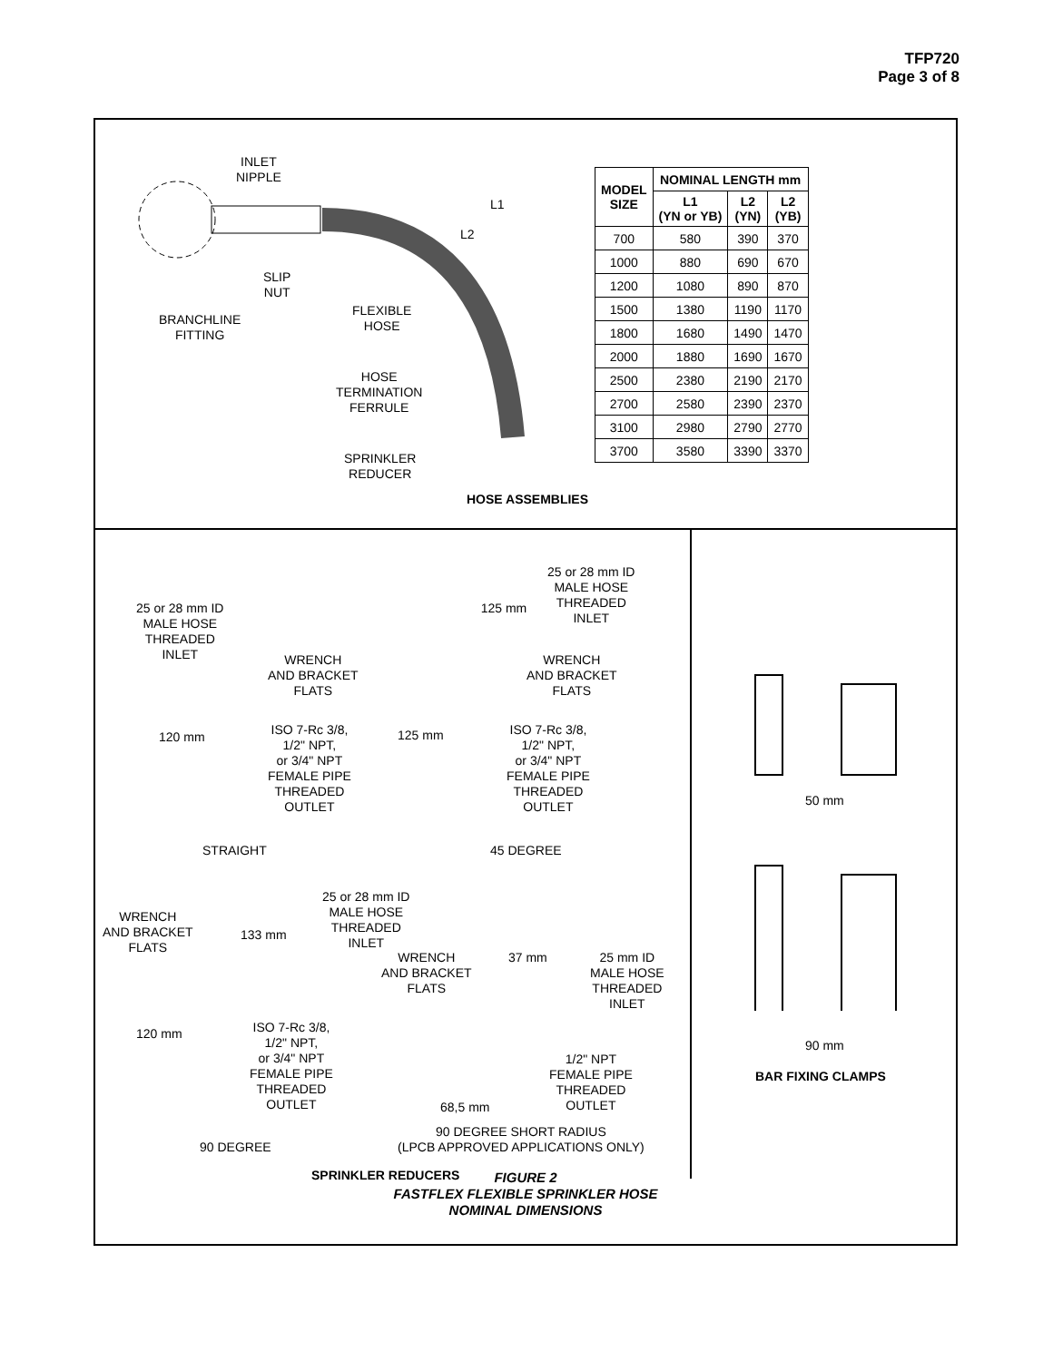TFP720
Page 3 of 8
INLET
NIPPLE
L1
L2
SLIP
NUT
BRANCHLINE
FITTING
FLEXIBLE
HOSE
HOSE
TERMINATION
FERRULE
SPRINKLER
REDUCER
HOSE ASSEMBLIES
| MODEL SIZE | NOMINAL LENGTH mm | | |
| --- | --- | --- | --- |
| | L1 (YN or YB) | L2 (YN) | L2 (YB) |
| 700 | 580 | 390 | 370 |
| 1000 | 880 | 690 | 670 |
| 1200 | 1080 | 890 | 870 |
| 1500 | 1380 | 1190 | 1170 |
| 1800 | 1680 | 1490 | 1470 |
| 2000 | 1880 | 1690 | 1670 |
| 2500 | 2380 | 2190 | 2170 |
| 2700 | 2580 | 2390 | 2370 |
| 3100 | 2980 | 2790 | 2770 |
| 3700 | 3580 | 3390 | 3370 |
25 or 28 mm ID
MALE HOSE
THREADED
INLET
WRENCH
AND BRACKET
FLATS
120 mm
ISO 7-Rc 3/8,
1/2" NPT,
or 3/4" NPT
FEMALE PIPE
THREADED
OUTLET
STRAIGHT
125 mm
25 or 28 mm ID
MALE HOSE
THREADED
INLET
WRENCH
AND BRACKET
FLATS
125 mm
ISO 7-Rc 3/8,
1/2" NPT,
or 3/4" NPT
FEMALE PIPE
THREADED
OUTLET
45 DEGREE
25 or 28 mm ID
MALE HOSE
THREADED
INLET
WRENCH
AND BRACKET
FLATS
133 mm
WRENCH
AND BRACKET
FLATS
37 mm
25 mm ID
MALE HOSE
THREADED
INLET
120 mm
ISO 7-Rc 3/8,
1/2" NPT,
or 3/4" NPT
FEMALE PIPE
THREADED
OUTLET
1/2" NPT
FEMALE PIPE
THREADED
OUTLET
68,5 mm
90 DEGREE
90 DEGREE SHORT RADIUS
(LPCB APPROVED APPLICATIONS ONLY)
SPRINKLER REDUCERS
50 mm
90 mm
BAR FIXING CLAMPS
FIGURE 2
FASTFLEX FLEXIBLE SPRINKLER HOSE
NOMINAL DIMENSIONS